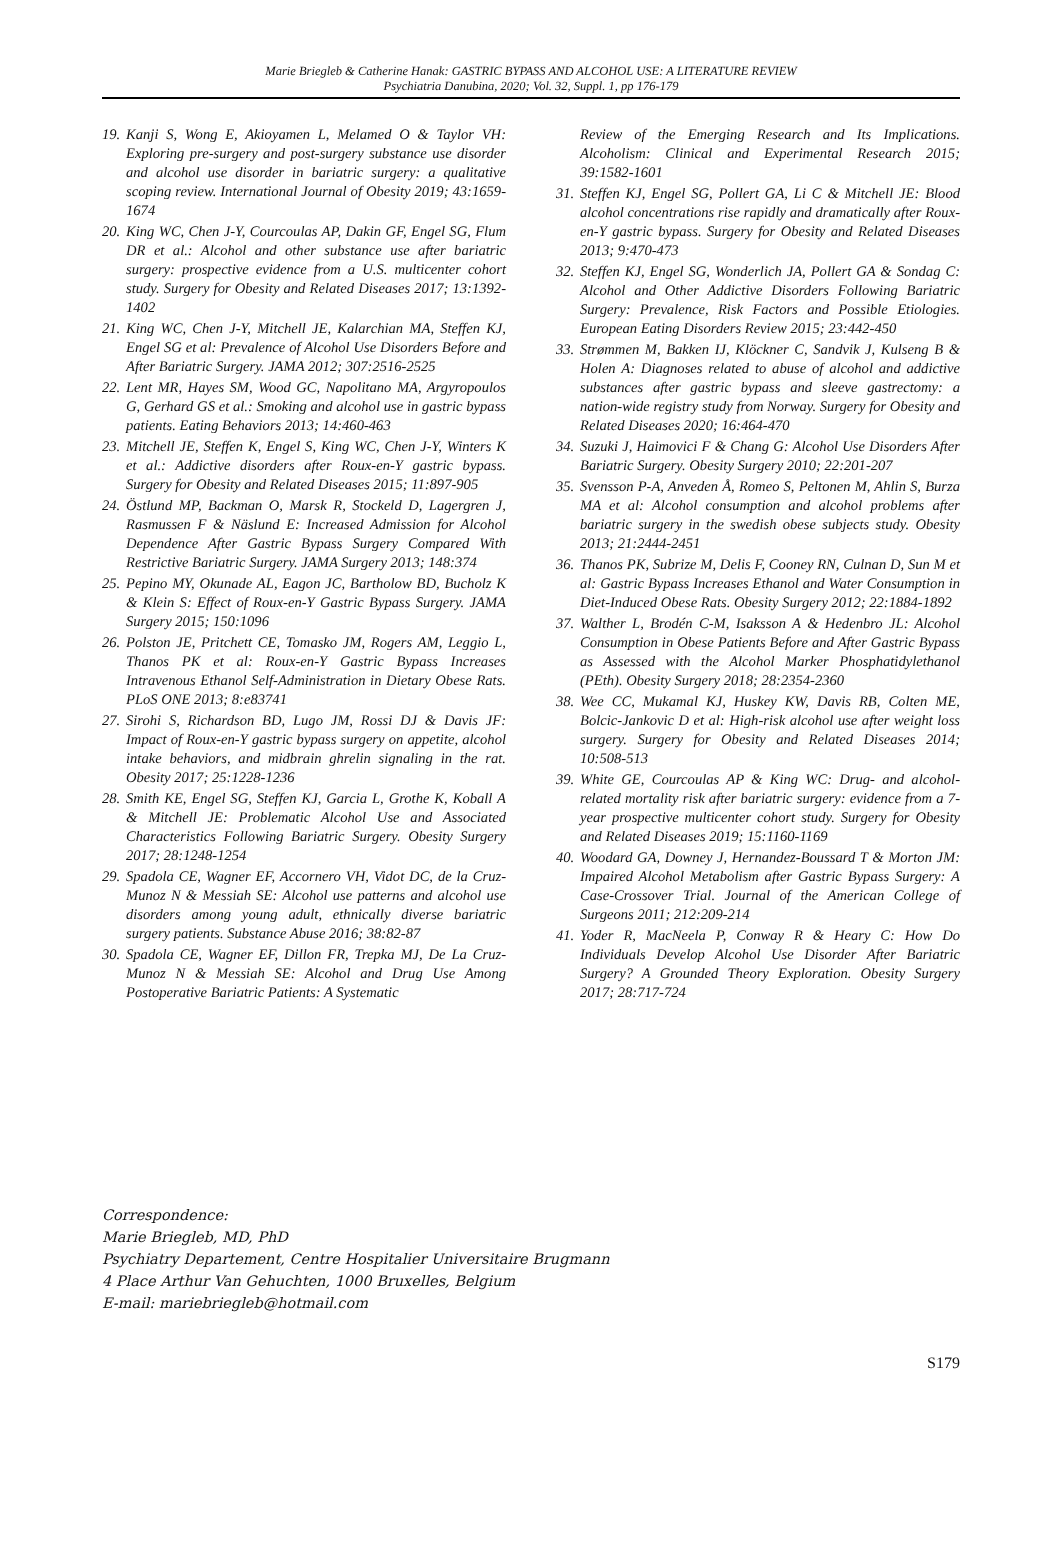Marie Briegleb & Catherine Hanak: GASTRIC BYPASS AND ALCOHOL USE: A LITERATURE REVIEW
Psychiatria Danubina, 2020; Vol. 32, Suppl. 1, pp 176-179
19. Kanji S, Wong E, Akioyamen L, Melamed O & Taylor VH: Exploring pre-surgery and post-surgery substance use disorder and alcohol use disorder in bariatric surgery: a qualitative scoping review. International Journal of Obesity 2019; 43:1659-1674
20. King WC, Chen J-Y, Courcoulas AP, Dakin GF, Engel SG, Flum DR et al.: Alcohol and other substance use after bariatric surgery: prospective evidence from a U.S. multicenter cohort study. Surgery for Obesity and Related Diseases 2017; 13:1392-1402
21. King WC, Chen J-Y, Mitchell JE, Kalarchian MA, Steffen KJ, Engel SG et al: Prevalence of Alcohol Use Disorders Before and After Bariatric Surgery. JAMA 2012; 307:2516-2525
22. Lent MR, Hayes SM, Wood GC, Napolitano MA, Argyropoulos G, Gerhard GS et al.: Smoking and alcohol use in gastric bypass patients. Eating Behaviors 2013; 14:460-463
23. Mitchell JE, Steffen K, Engel S, King WC, Chen J-Y, Winters K et al.: Addictive disorders after Roux-en-Y gastric bypass. Surgery for Obesity and Related Diseases 2015; 11:897-905
24. Östlund MP, Backman O, Marsk R, Stockeld D, Lagergren J, Rasmussen F & Näslund E: Increased Admission for Alcohol Dependence After Gastric Bypass Surgery Compared With Restrictive Bariatric Surgery. JAMA Surgery 2013; 148:374
25. Pepino MY, Okunade AL, Eagon JC, Bartholow BD, Bucholz K & Klein S: Effect of Roux-en-Y Gastric Bypass Surgery. JAMA Surgery 2015; 150:1096
26. Polston JE, Pritchett CE, Tomasko JM, Rogers AM, Leggio L, Thanos PK et al: Roux-en-Y Gastric Bypass Increases Intravenous Ethanol Self-Administration in Dietary Obese Rats. PLoS ONE 2013; 8:e83741
27. Sirohi S, Richardson BD, Lugo JM, Rossi DJ & Davis JF: Impact of Roux-en-Y gastric bypass surgery on appetite, alcohol intake behaviors, and midbrain ghrelin signaling in the rat. Obesity 2017; 25:1228-1236
28. Smith KE, Engel SG, Steffen KJ, Garcia L, Grothe K, Koball A & Mitchell JE: Problematic Alcohol Use and Associated Characteristics Following Bariatric Surgery. Obesity Surgery 2017; 28:1248-1254
29. Spadola CE, Wagner EF, Accornero VH, Vidot DC, de la Cruz-Munoz N & Messiah SE: Alcohol use patterns and alcohol use disorders among young adult, ethnically diverse bariatric surgery patients. Substance Abuse 2016; 38:82-87
30. Spadola CE, Wagner EF, Dillon FR, Trepka MJ, De La Cruz-Munoz N & Messiah SE: Alcohol and Drug Use Among Postoperative Bariatric Patients: A Systematic
Review of the Emerging Research and Its Implications. Alcoholism: Clinical and Experimental Research 2015; 39:1582-1601
31. Steffen KJ, Engel SG, Pollert GA, Li C & Mitchell JE: Blood alcohol concentrations rise rapidly and dramatically after Roux-en-Y gastric bypass. Surgery for Obesity and Related Diseases 2013; 9:470-473
32. Steffen KJ, Engel SG, Wonderlich JA, Pollert GA & Sondag C: Alcohol and Other Addictive Disorders Following Bariatric Surgery: Prevalence, Risk Factors and Possible Etiologies. European Eating Disorders Review 2015; 23:442-450
33. Strømmen M, Bakken IJ, Klöckner C, Sandvik J, Kulseng B & Holen A: Diagnoses related to abuse of alcohol and addictive substances after gastric bypass and sleeve gastrectomy: a nation-wide registry study from Norway. Surgery for Obesity and Related Diseases 2020; 16:464-470
34. Suzuki J, Haimovici F & Chang G: Alcohol Use Disorders After Bariatric Surgery. Obesity Surgery 2010; 22:201-207
35. Svensson P-A, Anveden Å, Romeo S, Peltonen M, Ahlin S, Burza MA et al: Alcohol consumption and alcohol problems after bariatric surgery in the swedish obese subjects study. Obesity 2013; 21:2444-2451
36. Thanos PK, Subrize M, Delis F, Cooney RN, Culnan D, Sun M et al: Gastric Bypass Increases Ethanol and Water Consumption in Diet-Induced Obese Rats. Obesity Surgery 2012; 22:1884-1892
37. Walther L, Brodén C-M, Isaksson A & Hedenbro JL: Alcohol Consumption in Obese Patients Before and After Gastric Bypass as Assessed with the Alcohol Marker Phosphatidylethanol (PEth). Obesity Surgery 2018; 28:2354-2360
38. Wee CC, Mukamal KJ, Huskey KW, Davis RB, Colten ME, Bolcic-Jankovic D et al: High-risk alcohol use after weight loss surgery. Surgery for Obesity and Related Diseases 2014; 10:508-513
39. White GE, Courcoulas AP & King WC: Drug- and alcohol-related mortality risk after bariatric surgery: evidence from a 7-year prospective multicenter cohort study. Surgery for Obesity and Related Diseases 2019; 15:1160-1169
40. Woodard GA, Downey J, Hernandez-Boussard T & Morton JM: Impaired Alcohol Metabolism after Gastric Bypass Surgery: A Case-Crossover Trial. Journal of the American College of Surgeons 2011; 212:209-214
41. Yoder R, MacNeela P, Conway R & Heary C: How Do Individuals Develop Alcohol Use Disorder After Bariatric Surgery? A Grounded Theory Exploration. Obesity Surgery 2017; 28:717-724
Correspondence:
Marie Briegleb, MD, PhD
Psychiatry Departement, Centre Hospitalier Universitaire Brugmann
4 Place Arthur Van Gehuchten, 1000 Bruxelles, Belgium
E-mail: mariebriegleb@hotmail.com
S179